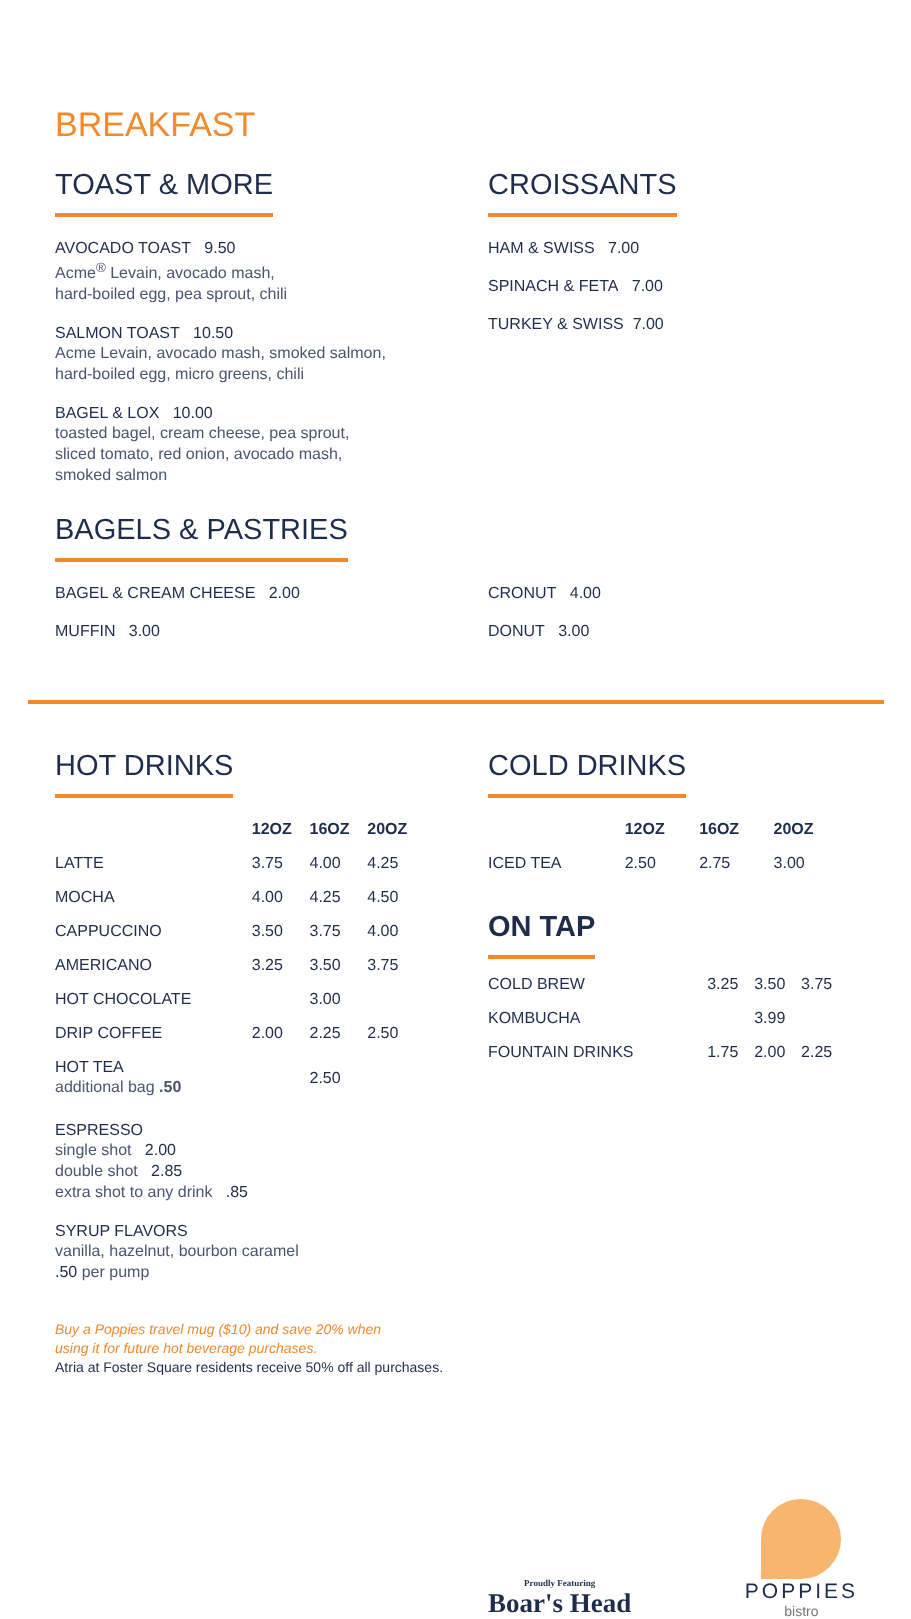BREAKFAST
TOAST & MORE
AVOCADO TOAST 9.50
Acme<sup>®</sup> Levain, avocado mash,
hard-boiled egg, pea sprout, chili
SALMON TOAST 10.50
Acme Levain, avocado mash, smoked salmon,
hard-boiled egg, micro greens, chili
BAGEL & LOX 10.00
toasted bagel, cream cheese, pea sprout,
sliced tomato, red onion, avocado mash,
smoked salmon
CROISSANTS
HAM & SWISS 7.00
SPINACH & FETA 7.00
TURKEY & SWISS 7.00
BAGELS & PASTRIES
BAGEL & CREAM CHEESE 2.00
MUFFIN 3.00
CRONUT 4.00
DONUT 3.00
HOT DRINKS
| | 12OZ | 16OZ | 20OZ |
| --- | --- | --- | --- |
| LATTE | 3.75 | 4.00 | 4.25 |
| MOCHA | 4.00 | 4.25 | 4.50 |
| CAPPUCCINO | 3.50 | 3.75 | 4.00 |
| AMERICANO | 3.25 | 3.50 | 3.75 |
| HOT CHOCOLATE | | 3.00 | |
| DRIP COFFEE | 2.00 | 2.25 | 2.50 |
| HOT TEA additional bag .50 | | 2.50 | |
ESPRESSO
single shot 2.00
double shot 2.85
extra shot to any drink .85
SYRUP FLAVORS
vanilla, hazelnut, bourbon caramel
.50 per pump
Buy a Poppies travel mug ($10) and save 20% when
using it for future hot beverage purchases.
Atria at Foster Square residents receive 50% off all purchases.
COLD DRINKS
| | 12OZ | 16OZ | 20OZ |
| --- | --- | --- | --- |
| ICED TEA | 2.50 | 2.75 | 3.00 |
ON TAP
| COLD BREW | 3.25 | 3.50 | 3.75 |
| KOMBUCHA | | 3.99 | |
| FOUNTAIN DRINKS | 1.75 | 2.00 | 2.25 |
Proudly Featuring
Boar's Head
POPPIES
bistro